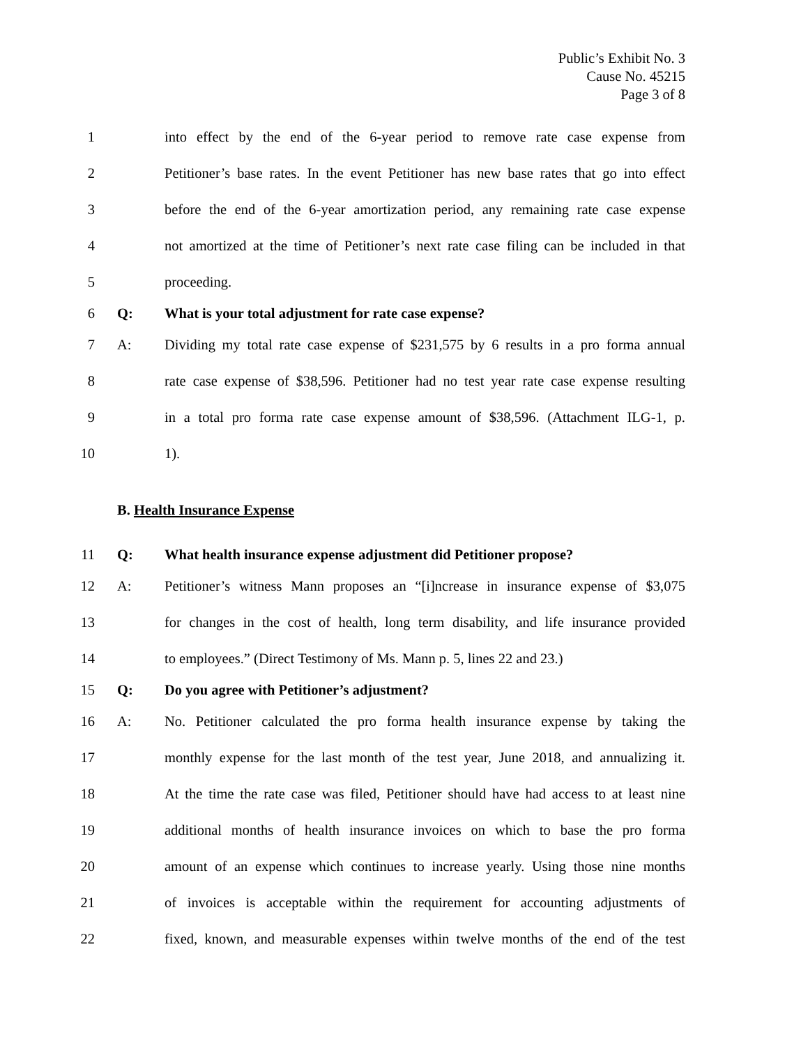Public’s Exhibit No. 3
Cause No. 45215
Page 3 of 8
1 into effect by the end of the 6-year period to remove rate case expense from
2 Petitioner’s base rates. In the event Petitioner has new base rates that go into effect
3 before the end of the 6-year amortization period, any remaining rate case expense
4 not amortized at the time of Petitioner’s next rate case filing can be included in that
5 proceeding.
6 Q: What is your total adjustment for rate case expense?
7 A: Dividing my total rate case expense of $231,575 by 6 results in a pro forma annual
8 rate case expense of $38,596. Petitioner had no test year rate case expense resulting
9 in a total pro forma rate case expense amount of $38,596. (Attachment ILG-1, p.
10 1).
B. Health Insurance Expense
11 Q: What health insurance expense adjustment did Petitioner propose?
12 A: Petitioner’s witness Mann proposes an “[i]ncrease in insurance expense of $3,075
13 for changes in the cost of health, long term disability, and life insurance provided
14 to employees.” (Direct Testimony of Ms. Mann p. 5, lines 22 and 23.)
15 Q: Do you agree with Petitioner’s adjustment?
16 A: No. Petitioner calculated the pro forma health insurance expense by taking the
17 monthly expense for the last month of the test year, June 2018, and annualizing it.
18 At the time the rate case was filed, Petitioner should have had access to at least nine
19 additional months of health insurance invoices on which to base the pro forma
20 amount of an expense which continues to increase yearly. Using those nine months
21 of invoices is acceptable within the requirement for accounting adjustments of
22 fixed, known, and measurable expenses within twelve months of the end of the test